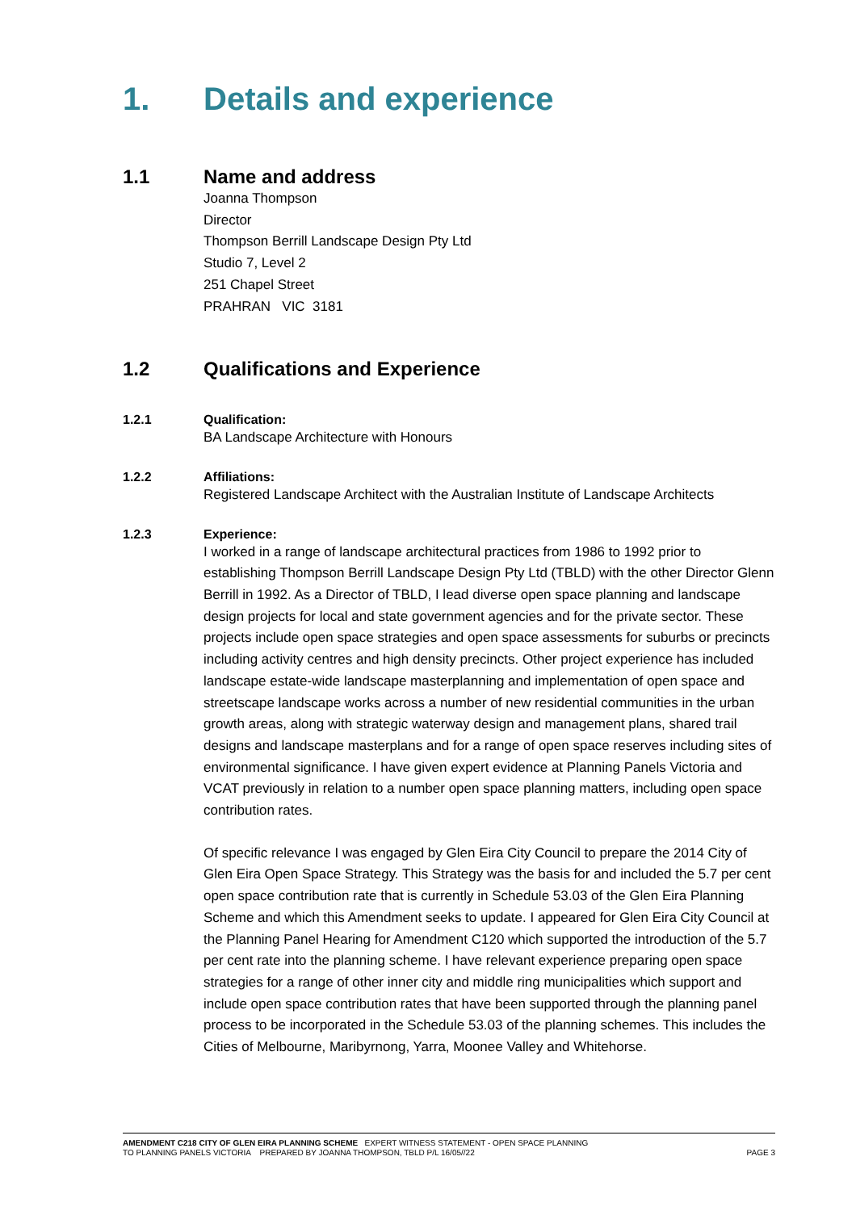1. Details and experience
1.1 Name and address
Joanna Thompson
Director
Thompson Berrill Landscape Design Pty Ltd
Studio 7, Level 2
251 Chapel Street
PRAHRAN VIC 3181
1.2 Qualifications and Experience
1.2.1 Qualification:
BA Landscape Architecture with Honours
1.2.2 Affiliations:
Registered Landscape Architect with the Australian Institute of Landscape Architects
1.2.3 Experience:
I worked in a range of landscape architectural practices from 1986 to 1992 prior to establishing Thompson Berrill Landscape Design Pty Ltd (TBLD) with the other Director Glenn Berrill in 1992. As a Director of TBLD, I lead diverse open space planning and landscape design projects for local and state government agencies and for the private sector. These projects include open space strategies and open space assessments for suburbs or precincts including activity centres and high density precincts. Other project experience has included landscape estate-wide landscape masterplanning and implementation of open space and streetscape landscape works across a number of new residential communities in the urban growth areas, along with strategic waterway design and management plans, shared trail designs and landscape masterplans and for a range of open space reserves including sites of environmental significance. I have given expert evidence at Planning Panels Victoria and VCAT previously in relation to a number open space planning matters, including open space contribution rates.
Of specific relevance I was engaged by Glen Eira City Council to prepare the 2014 City of Glen Eira Open Space Strategy. This Strategy was the basis for and included the 5.7 per cent open space contribution rate that is currently in Schedule 53.03 of the Glen Eira Planning Scheme and which this Amendment seeks to update. I appeared for Glen Eira City Council at the Planning Panel Hearing for Amendment C120 which supported the introduction of the 5.7 per cent rate into the planning scheme. I have relevant experience preparing open space strategies for a range of other inner city and middle ring municipalities which support and include open space contribution rates that have been supported through the planning panel process to be incorporated in the Schedule 53.03 of the planning schemes. This includes the Cities of Melbourne, Maribyrnong, Yarra, Moonee Valley and Whitehorse.
AMENDMENT C218 CITY OF GLEN EIRA PLANNING SCHEME EXPERT WITNESS STATEMENT - OPEN SPACE PLANNING
PAGE 3 TO PLANNING PANELS VICTORIA PREPARED BY JOANNA THOMPSON, TBLD P/L 16/05//22